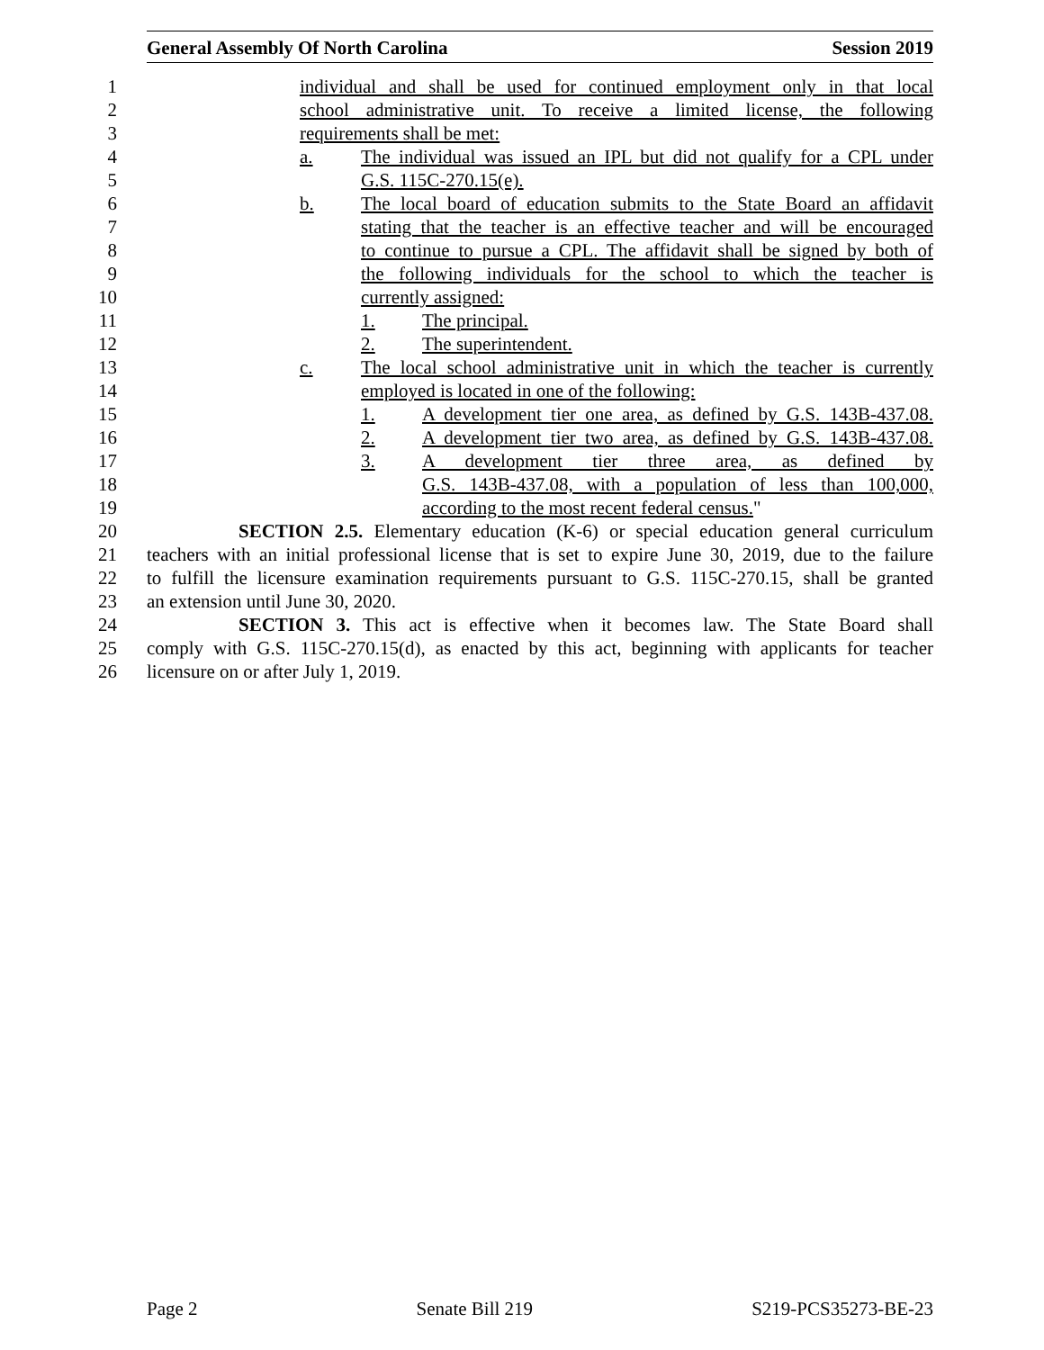General Assembly Of North Carolina Session 2019
1 individual and shall be used for continued employment only in that local
2 school administrative unit. To receive a limited license, the following
3 requirements shall be met:
4 a. The individual was issued an IPL but did not qualify for a CPL under
5 G.S. 115C-270.15(e).
6 b. The local board of education submits to the State Board an affidavit
7 stating that the teacher is an effective teacher and will be encouraged
8 to continue to pursue a CPL. The affidavit shall be signed by both of
9 the following individuals for the school to which the teacher is
10 currently assigned:
11 1. The principal.
12 2. The superintendent.
13 c. The local school administrative unit in which the teacher is currently
14 employed is located in one of the following:
15 1. A development tier one area, as defined by G.S. 143B-437.08.
16 2. A development tier two area, as defined by G.S. 143B-437.08.
17 3. A development tier three area, as defined by
18 G.S. 143B-437.08, with a population of less than 100,000,
19 according to the most recent federal census."
20 SECTION 2.5. Elementary education (K-6) or special education general curriculum
21 teachers with an initial professional license that is set to expire June 30, 2019, due to the failure
22 to fulfill the licensure examination requirements pursuant to G.S. 115C-270.15, shall be granted
23 an extension until June 30, 2020.
24 SECTION 3. This act is effective when it becomes law. The State Board shall
25 comply with G.S. 115C-270.15(d), as enacted by this act, beginning with applicants for teacher
26 licensure on or after July 1, 2019.
Page 2 Senate Bill 219 S219-PCS35273-BE-23